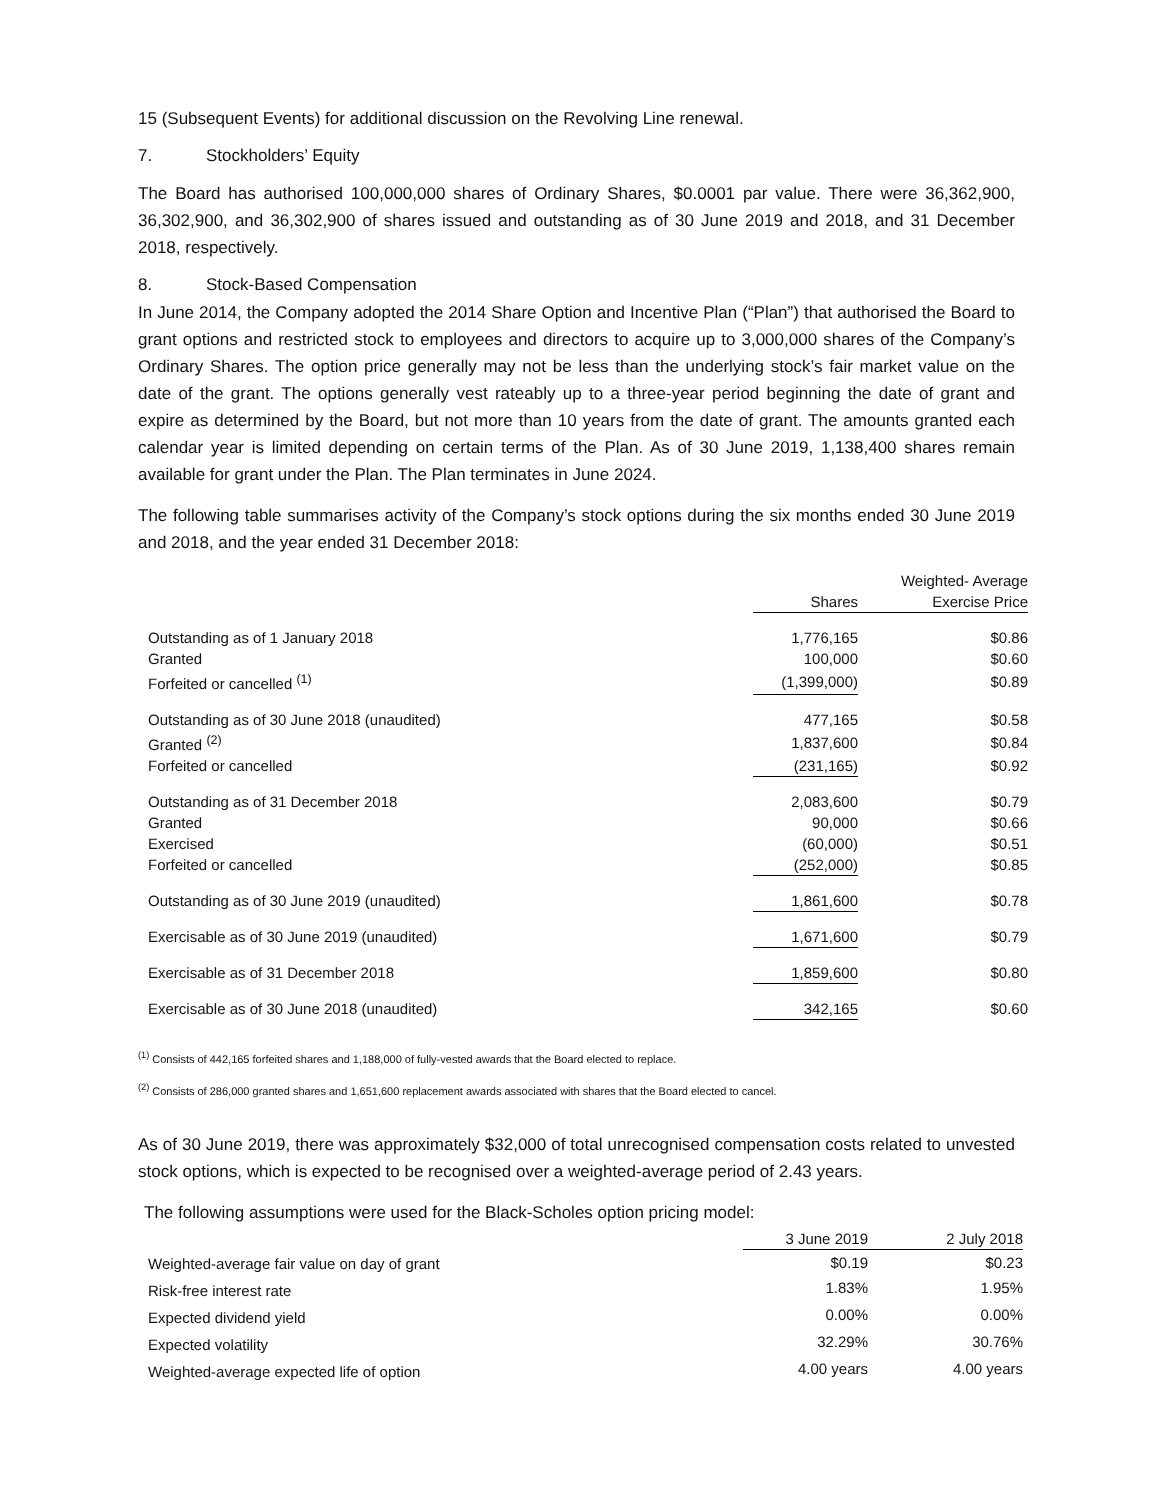15 (Subsequent Events) for additional discussion on the Revolving Line renewal.
7. Stockholders’ Equity
The Board has authorised 100,000,000 shares of Ordinary Shares, $0.0001 par value. There were 36,362,900, 36,302,900, and 36,302,900 of shares issued and outstanding as of 30 June 2019 and 2018, and 31 December 2018, respectively.
8. Stock-Based Compensation
In June 2014, the Company adopted the 2014 Share Option and Incentive Plan (“Plan”) that authorised the Board to grant options and restricted stock to employees and directors to acquire up to 3,000,000 shares of the Company’s Ordinary Shares. The option price generally may not be less than the underlying stock’s fair market value on the date of the grant. The options generally vest rateably up to a three-year period beginning the date of grant and expire as determined by the Board, but not more than 10 years from the date of grant. The amounts granted each calendar year is limited depending on certain terms of the Plan. As of 30 June 2019, 1,138,400 shares remain available for grant under the Plan. The Plan terminates in June 2024.
The following table summarises activity of the Company’s stock options during the six months ended 30 June 2019 and 2018, and the year ended 31 December 2018:
| | | Weighted- Average |
| --- | --- | --- |
| | Shares | Exercise Price |
| Outstanding as of 1 January 2018 | 1,776,165 | $0.86 |
| Granted | 100,000 | $0.60 |
| Forfeited or cancelled <sup>(1)</sup> | (1,399,000) | $0.89 |
| Outstanding as of 30 June 2018 (unaudited) | 477,165 | $0.58 |
| Granted <sup>(2)</sup> | 1,837,600 | $0.84 |
| Forfeited or cancelled | (231,165) | $0.92 |
| Outstanding as of 31 December 2018 | 2,083,600 | $0.79 |
| Granted | 90,000 | $0.66 |
| Exercised | (60,000) | $0.51 |
| Forfeited or cancelled | (252,000) | $0.85 |
| Outstanding as of 30 June 2019 (unaudited) | 1,861,600 | $0.78 |
| Exercisable as of 30 June 2019 (unaudited) | 1,671,600 | $0.79 |
| Exercisable as of 31 December 2018 | 1,859,600 | $0.80 |
| Exercisable as of 30 June 2018 (unaudited) | 342,165 | $0.60 |
<sup>(1)</sup> Consists of 442,165 forfeited shares and 1,188,000 of fully-vested awards that the Board elected to replace.
<sup>(2)</sup> Consists of 286,000 granted shares and 1,651,600 replacement awards associated with shares that the Board elected to cancel.
As of 30 June 2019, there was approximately $32,000 of total unrecognised compensation costs related to unvested stock options, which is expected to be recognised over a weighted-average period of 2.43 years.
The following assumptions were used for the Black-Scholes option pricing model:
| | 3 June 2019 | 2 July 2018 |
| Weighted-average fair value on day of grant | $0.19 | $0.23 |
| Risk-free interest rate | 1.83% | 1.95% |
| Expected dividend yield | 0.00% | 0.00% |
| Expected volatility | 32.29% | 30.76% |
| Weighted-average expected life of option | 4.00 years | 4.00 years |